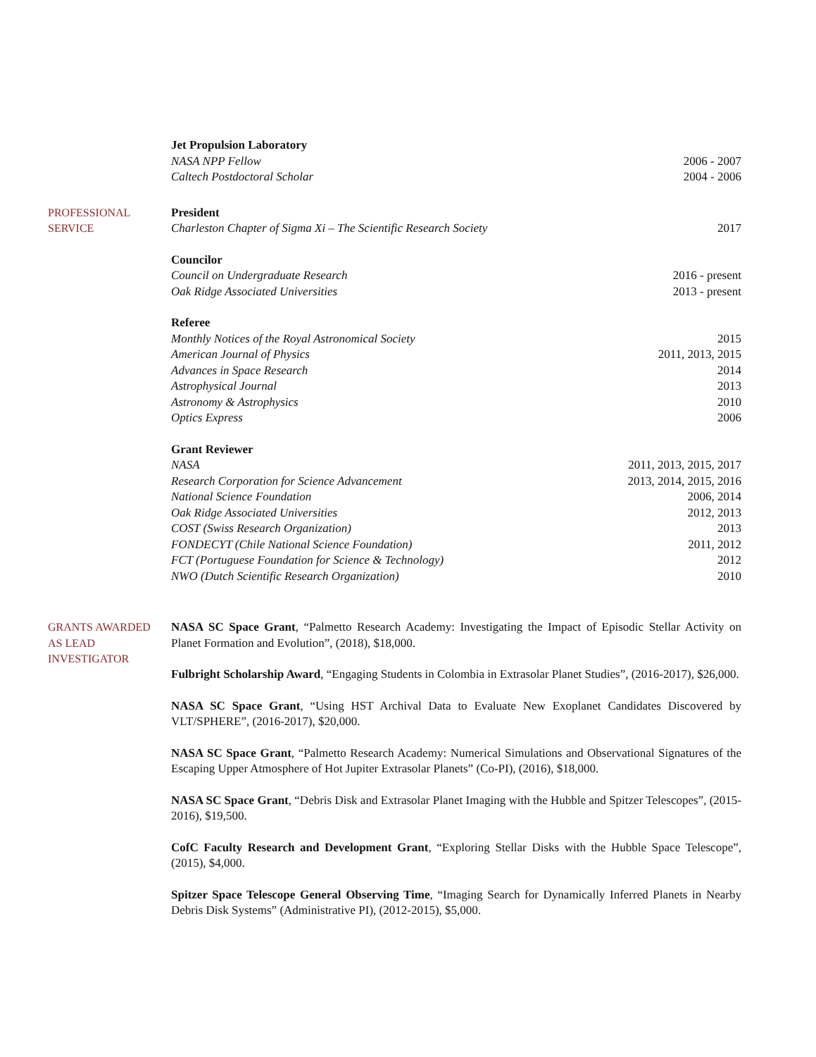Jet Propulsion Laboratory
NASA NPP Fellow 2006 - 2007
Caltech Postdoctoral Scholar 2004 - 2006
PROFESSIONAL
SERVICE
President
Charleston Chapter of Sigma Xi – The Scientific Research Society 2017
Councilor
Council on Undergraduate Research 2016 - present
Oak Ridge Associated Universities 2013 - present
Referee
Monthly Notices of the Royal Astronomical Society 2015
American Journal of Physics 2011, 2013, 2015
Advances in Space Research 2014
Astrophysical Journal 2013
Astronomy & Astrophysics 2010
Optics Express 2006
Grant Reviewer
NASA 2011, 2013, 2015, 2017
Research Corporation for Science Advancement 2013, 2014, 2015, 2016
National Science Foundation 2006, 2014
Oak Ridge Associated Universities 2012, 2013
COST (Swiss Research Organization) 2013
FONDECYT (Chile National Science Foundation) 2011, 2012
FCT (Portuguese Foundation for Science & Technology) 2012
NWO (Dutch Scientific Research Organization) 2010
GRANTS AWARDED
AS LEAD
INVESTIGATOR
NASA SC Space Grant, “Palmetto Research Academy: Investigating the Impact of Episodic Stellar Activity on Planet Formation and Evolution”, (2018), $18,000.
Fulbright Scholarship Award, “Engaging Students in Colombia in Extrasolar Planet Studies”, (2016-2017), $26,000.
NASA SC Space Grant, “Using HST Archival Data to Evaluate New Exoplanet Candidates Discovered by VLT/SPHERE”, (2016-2017), $20,000.
NASA SC Space Grant, “Palmetto Research Academy: Numerical Simulations and Observational Signatures of the Escaping Upper Atmosphere of Hot Jupiter Extrasolar Planets” (Co-PI), (2016), $18,000.
NASA SC Space Grant, “Debris Disk and Extrasolar Planet Imaging with the Hubble and Spitzer Telescopes”, (2015-2016), $19,500.
CofC Faculty Research and Development Grant, “Exploring Stellar Disks with the Hubble Space Telescope”, (2015), $4,000.
Spitzer Space Telescope General Observing Time, “Imaging Search for Dynamically Inferred Planets in Nearby Debris Disk Systems” (Administrative PI), (2012-2015), $5,000.